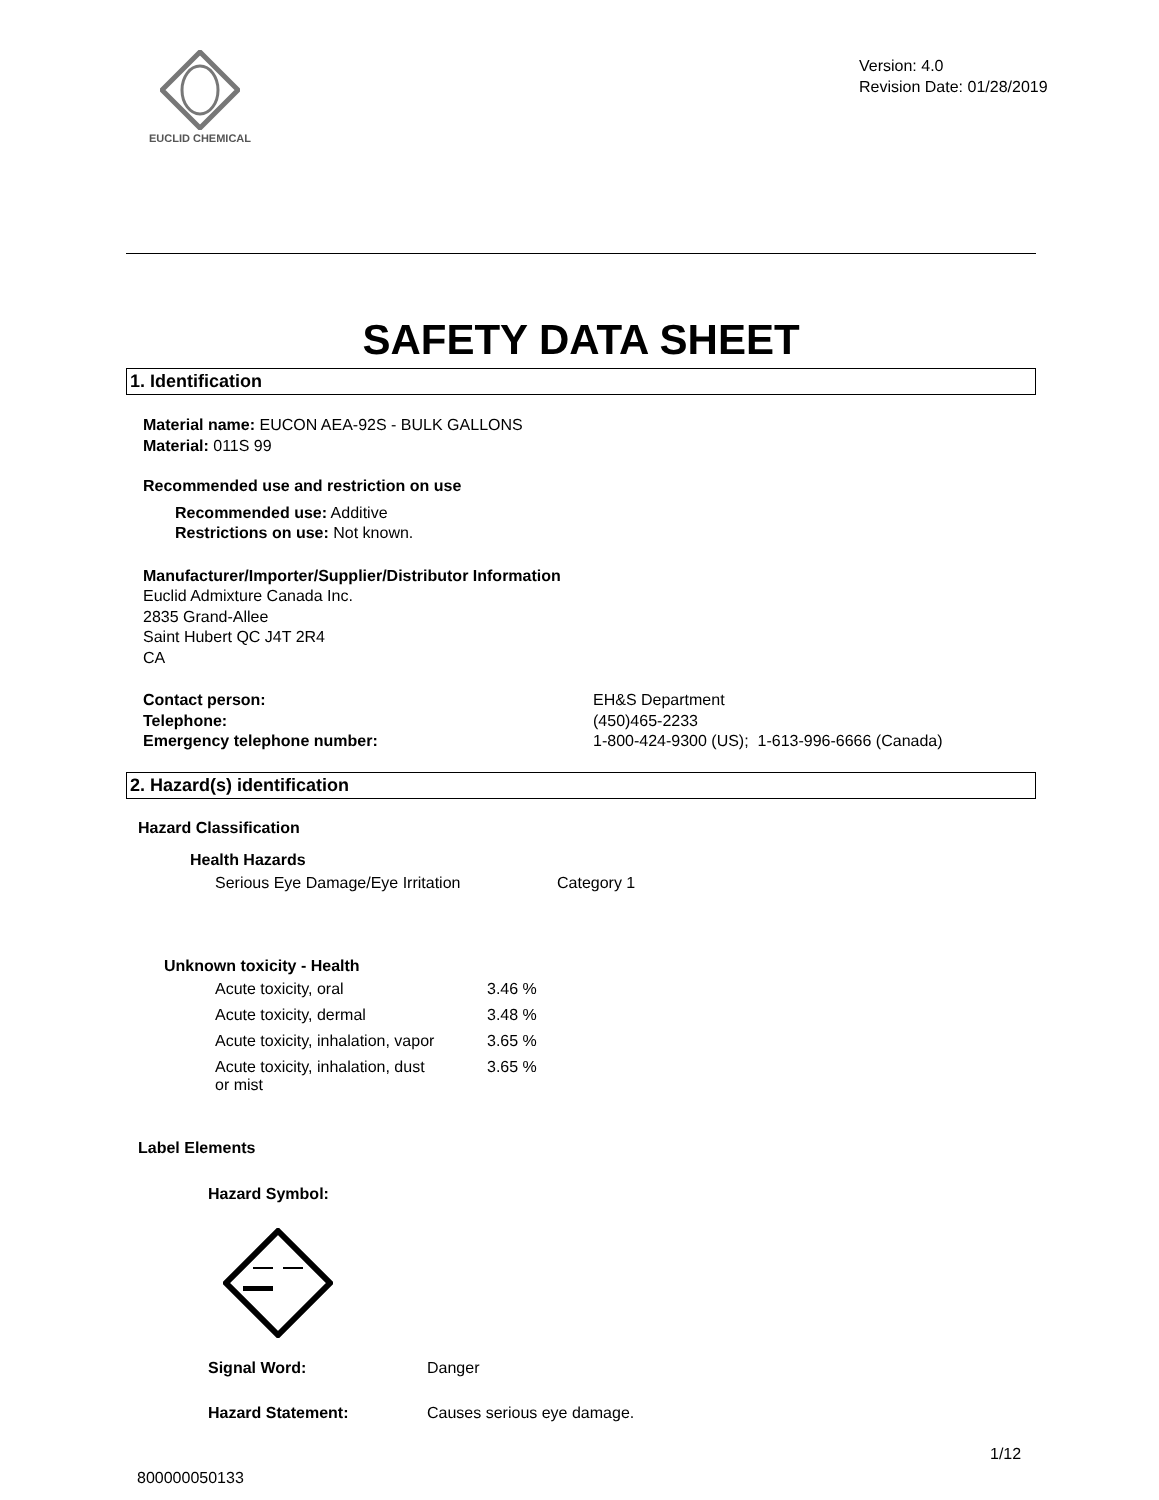EUCLID CHEMICAL
Version: 4.0
Revision Date: 01/28/2019
SAFETY DATA SHEET
1. Identification
Material name: EUCON AEA-92S - BULK GALLONS
Material: 011S 99
Recommended use and restriction on use
Recommended use: Additive
Restrictions on use: Not known.
Manufacturer/Importer/Supplier/Distributor Information
Euclid Admixture Canada Inc.
2835 Grand-Allee
Saint Hubert QC J4T 2R4
CA
Contact person:
Telephone:
Emergency telephone number:
EH&S Department
(450)465-2233
1-800-424-9300 (US); 1-613-996-6666 (Canada)
2. Hazard(s) identification
Hazard Classification
Health Hazards
| Serious Eye Damage/Eye Irritation | Category 1 |
Unknown toxicity - Health
| Acute toxicity, oral | 3.46 % |
| Acute toxicity, dermal | 3.48 % |
| Acute toxicity, inhalation, vapor | 3.65 % |
| Acute toxicity, inhalation, dust or mist | 3.65 % |
Label Elements
Hazard Symbol:
| Signal Word: | Danger |
| Hazard Statement: | Causes serious eye damage. |
1/12
800000050133